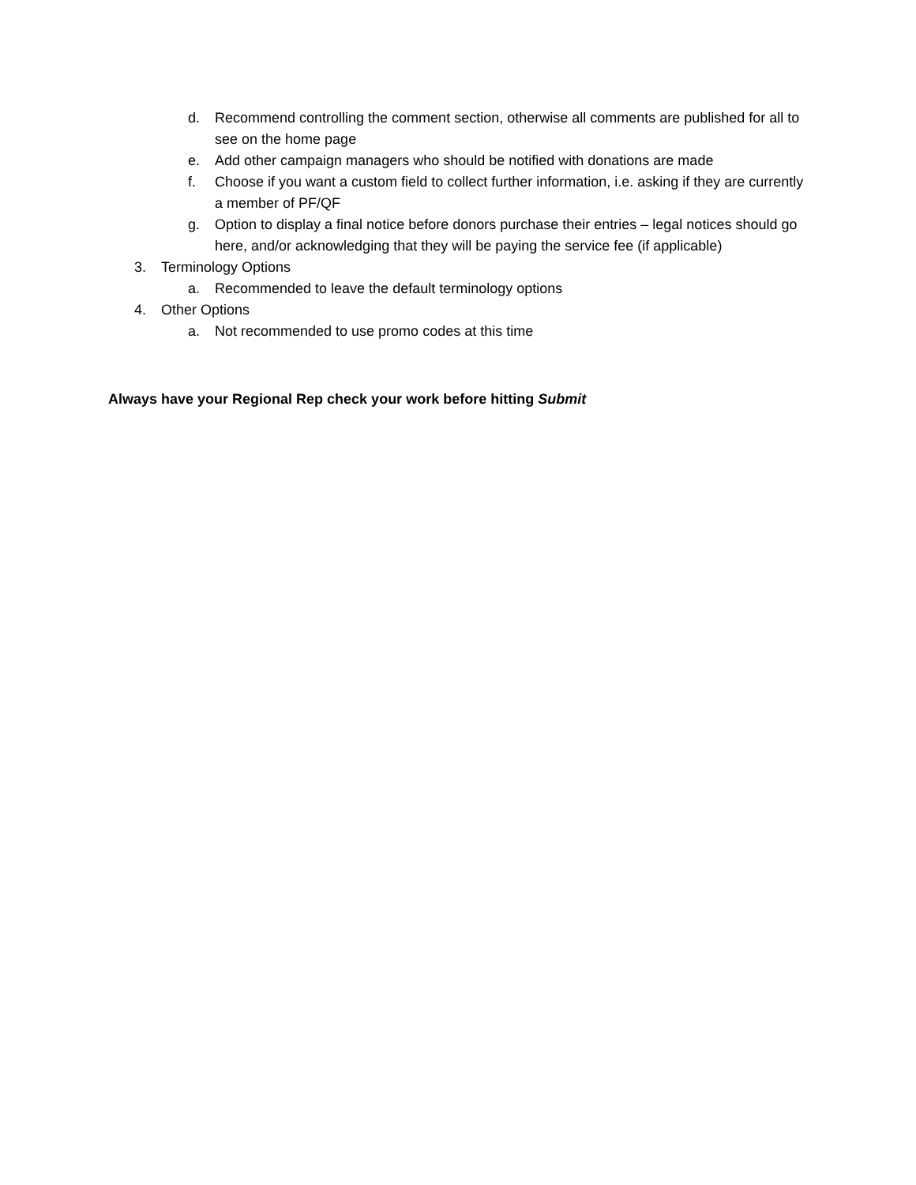d. Recommend controlling the comment section, otherwise all comments are published for all to see on the home page
e. Add other campaign managers who should be notified with donations are made
f. Choose if you want a custom field to collect further information, i.e. asking if they are currently a member of PF/QF
g. Option to display a final notice before donors purchase their entries – legal notices should go here, and/or acknowledging that they will be paying the service fee (if applicable)
3. Terminology Options
a. Recommended to leave the default terminology options
4. Other Options
a. Not recommended to use promo codes at this time
Always have your Regional Rep check your work before hitting Submit